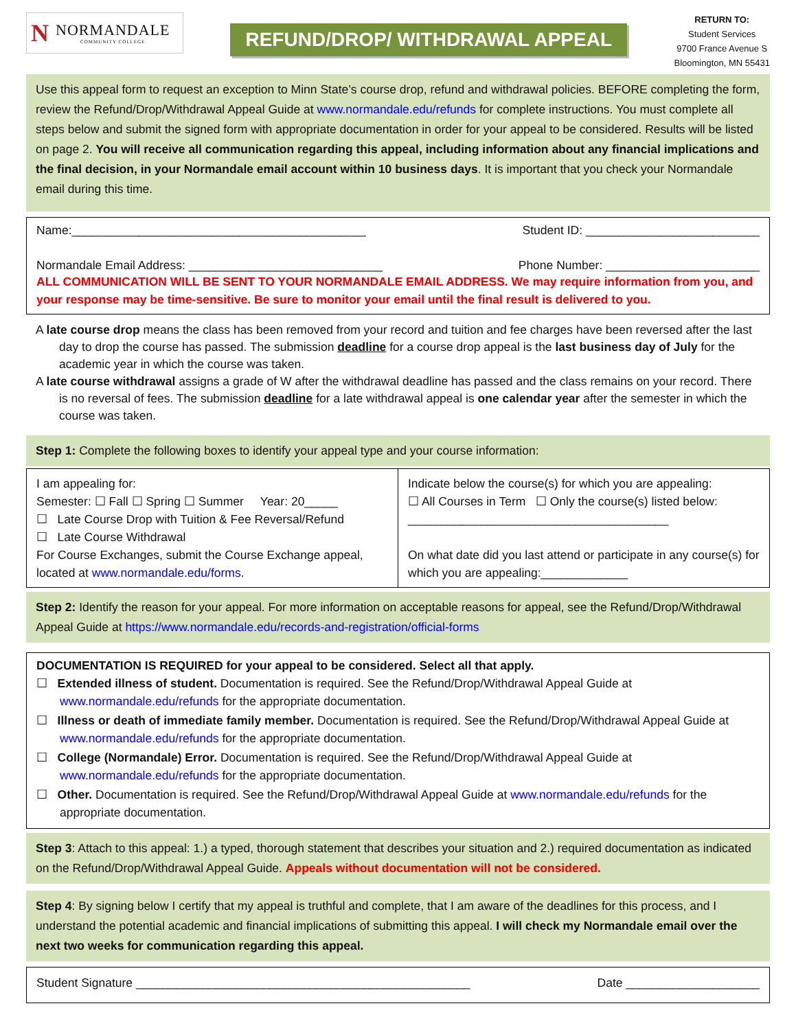N
NORMANDALE
COMMUNITY COLLEGE
REFUND/DROP/ WITHDRAWAL APPEAL
RETURN TO:
Student Services
9700 France Avenue S
Bloomington, MN 55431
Use this appeal form to request an exception to Minn State’s course drop, refund and withdrawal policies. BEFORE completing the form, review the Refund/Drop/Withdrawal Appeal Guide at www.normandale.edu/refunds for complete instructions. You must complete all steps below and submit the signed form with appropriate documentation in order for your appeal to be considered. Results will be listed on page 2. You will receive all communication regarding this appeal, including information about any financial implications and the final decision, in your Normandale email account within 10 business days. It is important that you check your Normandale email during this time.
Name:____________________________________________ Student ID: __________________________
Normandale Email Address: _____________________________ Phone Number: _______________________
ALL COMMUNICATION WILL BE SENT TO YOUR NORMANDALE EMAIL ADDRESS. We may require information from you, and your response may be time-sensitive. Be sure to monitor your email until the final result is delivered to you.
A late course drop means the class has been removed from your record and tuition and fee charges have been reversed after the last day to drop the course has passed. The submission deadline for a course drop appeal is the last business day of July for the academic year in which the course was taken.
A late course withdrawal assigns a grade of W after the withdrawal deadline has passed and the class remains on your record. There is no reversal of fees. The submission deadline for a late withdrawal appeal is one calendar year after the semester in which the course was taken.
Step 1: Complete the following boxes to identify your appeal type and your course information:
| I am appealing for: Semester: ☐ Fall ☐ Spring ☐ Summer Year: 20_____ ☐ Late Course Drop with Tuition & Fee Reversal/Refund ☐ Late Course Withdrawal For Course Exchanges, submit the Course Exchange appeal, located at www.normandale.edu/forms . | Indicate below the course(s) for which you are appealing: ☐ All Courses in Term ☐ Only the course(s) listed below: _______________________________________ On what date did you last attend or participate in any course(s) for which you are appealing:_____________ |
Step 2: Identify the reason for your appeal. For more information on acceptable reasons for appeal, see the Refund/Drop/Withdrawal Appeal Guide at https://www.normandale.edu/records-and-registration/official-forms
DOCUMENTATION IS REQUIRED for your appeal to be considered. Select all that apply.
☐ Extended illness of student. Documentation is required. See the Refund/Drop/Withdrawal Appeal Guide at www.normandale.edu/refunds for the appropriate documentation.
☐ Illness or death of immediate family member. Documentation is required. See the Refund/Drop/Withdrawal Appeal Guide at www.normandale.edu/refunds for the appropriate documentation.
☐ College (Normandale) Error. Documentation is required. See the Refund/Drop/Withdrawal Appeal Guide at www.normandale.edu/refunds for the appropriate documentation.
☐ Other. Documentation is required. See the Refund/Drop/Withdrawal Appeal Guide at www.normandale.edu/refunds for the appropriate documentation.
Step 3: Attach to this appeal: 1.) a typed, thorough statement that describes your situation and 2.) required documentation as indicated on the Refund/Drop/Withdrawal Appeal Guide. Appeals without documentation will not be considered.
Step 4: By signing below I certify that my appeal is truthful and complete, that I am aware of the deadlines for this process, and I understand the potential academic and financial implications of submitting this appeal. I will check my Normandale email over the next two weeks for communication regarding this appeal.
Student Signature __________________________________________________ Date ____________________